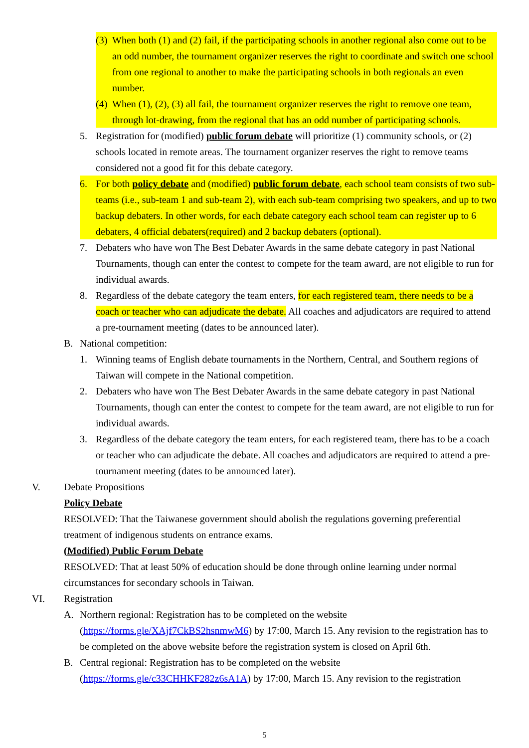(3) When both (1) and (2) fail, if the participating schools in another regional also come out to be an odd number, the tournament organizer reserves the right to coordinate and switch one school from one regional to another to make the participating schools in both regionals an even number.
(4) When (1), (2), (3) all fail, the tournament organizer reserves the right to remove one team, through lot-drawing, from the regional that has an odd number of participating schools.
5. Registration for (modified) public forum debate will prioritize (1) community schools, or (2) schools located in remote areas. The tournament organizer reserves the right to remove teams considered not a good fit for this debate category.
6. For both policy debate and (modified) public forum debate, each school team consists of two sub-teams (i.e., sub-team 1 and sub-team 2), with each sub-team comprising two speakers, and up to two backup debaters. In other words, for each debate category each school team can register up to 6 debaters, 4 official debaters(required) and 2 backup debaters (optional).
7. Debaters who have won The Best Debater Awards in the same debate category in past National Tournaments, though can enter the contest to compete for the team award, are not eligible to run for individual awards.
8. Regardless of the debate category the team enters, for each registered team, there needs to be a coach or teacher who can adjudicate the debate. All coaches and adjudicators are required to attend a pre-tournament meeting (dates to be announced later).
B. National competition:
1. Winning teams of English debate tournaments in the Northern, Central, and Southern regions of Taiwan will compete in the National competition.
2. Debaters who have won The Best Debater Awards in the same debate category in past National Tournaments, though can enter the contest to compete for the team award, are not eligible to run for individual awards.
3. Regardless of the debate category the team enters, for each registered team, there has to be a coach or teacher who can adjudicate the debate. All coaches and adjudicators are required to attend a pre-tournament meeting (dates to be announced later).
V. Debate Propositions
Policy Debate
RESOLVED: That the Taiwanese government should abolish the regulations governing preferential treatment of indigenous students on entrance exams.
(Modified) Public Forum Debate
RESOLVED: That at least 50% of education should be done through online learning under normal circumstances for secondary schools in Taiwan.
VI. Registration
A. Northern regional: Registration has to be completed on the website (https://forms.gle/XAjf7CkBS2hsnmwM6) by 17:00, March 15. Any revision to the registration has to be completed on the above website before the registration system is closed on April 6th.
B. Central regional: Registration has to be completed on the website (https://forms.gle/c33CHHKF282z6sA1A) by 17:00, March 15. Any revision to the registration
5